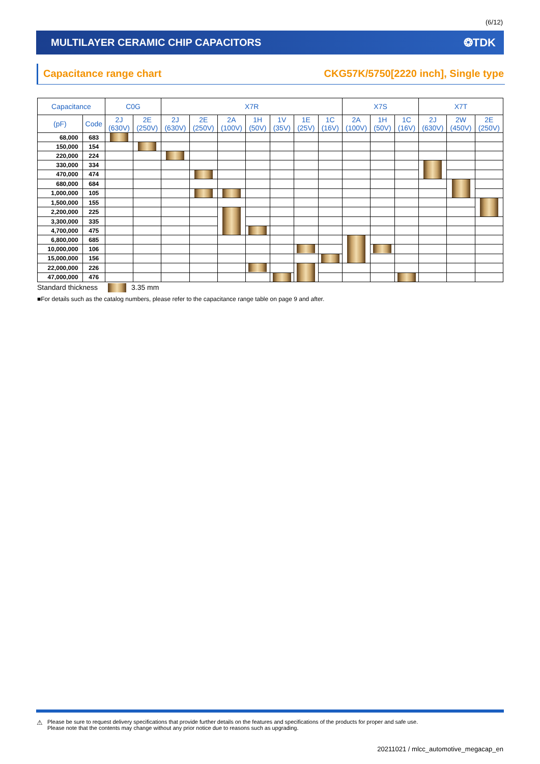(6/12)
MULTILAYER CERAMIC CHIP CAPACITORS ❂TDK
Capacitance range chart CKG57K/5750[2220 inch], Single type
| Capacitance | | C0G | | X7R | | | | | | | X7S | | | X7T | | |
| --- | --- | --- | --- | --- | --- | --- | --- | --- | --- | --- | --- | --- | --- | --- | --- | --- |
| (pF) | Code | 2J (630V) | 2E (250V) | 2J (630V) | 2E (250V) | 2A (100V) | 1H (50V) | 1V (35V) | 1E (25V) | 1C (16V) | 2A (100V) | 1H (50V) | 1C (16V) | 2J (630V) | 2W (450V) | 2E (250V) |
| 68,000 | 683 | | | | | | | | | | | | | | | |
| 150,000 | 154 | | | | | | | | | | | | | | | |
| 220,000 | 224 | | | | | | | | | | | | | | | |
| 330,000 | 334 | | | | | | | | | | | | | | | |
| 470,000 | 474 | | | | | | | | | | | | | | | |
| 680,000 | 684 | | | | | | | | | | | | | | | |
| 1,000,000 | 105 | | | | | | | | | | | | | | | |
| 1,500,000 | 155 | | | | | | | | | | | | | | | |
| 2,200,000 | 225 | | | | | | | | | | | | | | | |
| 3,300,000 | 335 | | | | | | | | | | | | | | | |
| 4,700,000 | 475 | | | | | | | | | | | | | | | |
| 6,800,000 | 685 | | | | | | | | | | | | | | | |
| 10,000,000 | 106 | | | | | | | | | | | | | | | |
| 15,000,000 | 156 | | | | | | | | | | | | | | | |
| 22,000,000 | 226 | | | | | | | | | | | | | | | |
| 47,000,000 | 476 | | | | | | | | | | | | | | | |
Standard thickness 3.35 mm
■For details such as the catalog numbers, please refer to the capacitance range table on page 9 and after.
⚠
Please be sure to request delivery specifications that provide further details on the features and specifications of the products for proper and safe use.
Please note that the contents may change without any prior notice due to reasons such as upgrading.
20211021 / mlcc_automotive_megacap_en